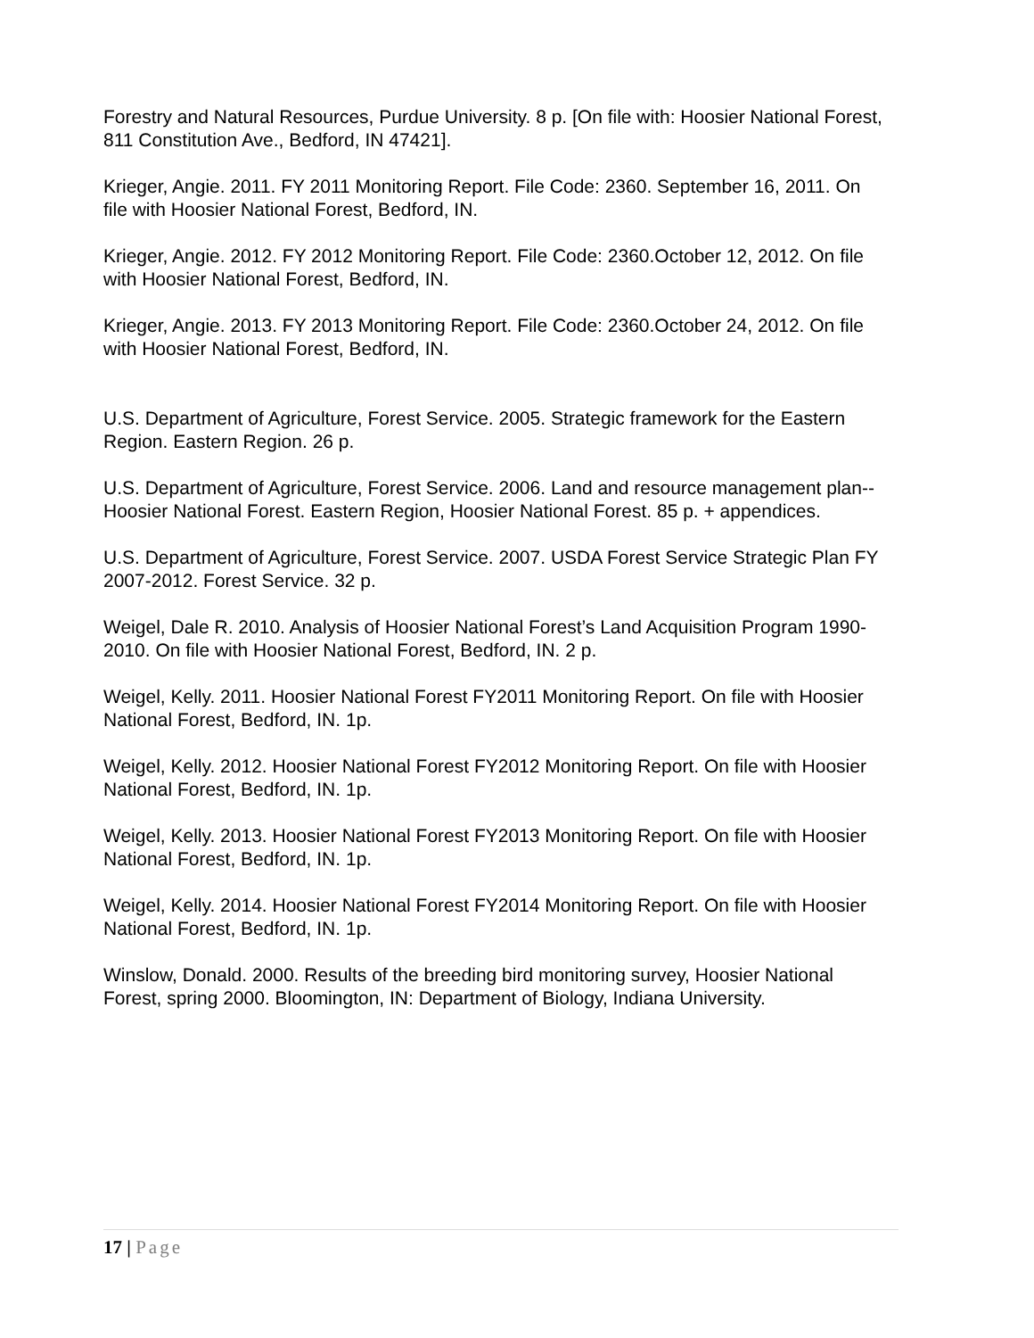Forestry and Natural Resources, Purdue University. 8 p. [On file with: Hoosier National Forest, 811 Constitution Ave., Bedford, IN 47421].
Krieger, Angie. 2011. FY 2011 Monitoring Report. File Code: 2360. September 16, 2011. On file with Hoosier National Forest, Bedford, IN.
Krieger, Angie. 2012. FY 2012 Monitoring Report. File Code: 2360.October 12, 2012. On file with Hoosier National Forest, Bedford, IN.
Krieger, Angie. 2013. FY 2013 Monitoring Report. File Code: 2360.October 24, 2012. On file with Hoosier National Forest, Bedford, IN.
U.S. Department of Agriculture, Forest Service. 2005. Strategic framework for the Eastern Region. Eastern Region. 26 p.
U.S. Department of Agriculture, Forest Service. 2006. Land and resource management plan--Hoosier National Forest. Eastern Region, Hoosier National Forest. 85 p. + appendices.
U.S. Department of Agriculture, Forest Service. 2007. USDA Forest Service Strategic Plan FY 2007-2012. Forest Service. 32 p.
Weigel, Dale R. 2010. Analysis of Hoosier National Forest’s Land Acquisition Program 1990-2010. On file with Hoosier National Forest, Bedford, IN. 2 p.
Weigel, Kelly. 2011. Hoosier National Forest FY2011 Monitoring Report. On file with Hoosier National Forest, Bedford, IN. 1p.
Weigel, Kelly. 2012. Hoosier National Forest FY2012 Monitoring Report. On file with Hoosier National Forest, Bedford, IN. 1p.
Weigel, Kelly. 2013. Hoosier National Forest FY2013 Monitoring Report. On file with Hoosier National Forest, Bedford, IN. 1p.
Weigel, Kelly. 2014. Hoosier National Forest FY2014 Monitoring Report. On file with Hoosier National Forest, Bedford, IN. 1p.
Winslow, Donald. 2000. Results of the breeding bird monitoring survey, Hoosier National Forest, spring 2000. Bloomington, IN: Department of Biology, Indiana University.
17 | Page